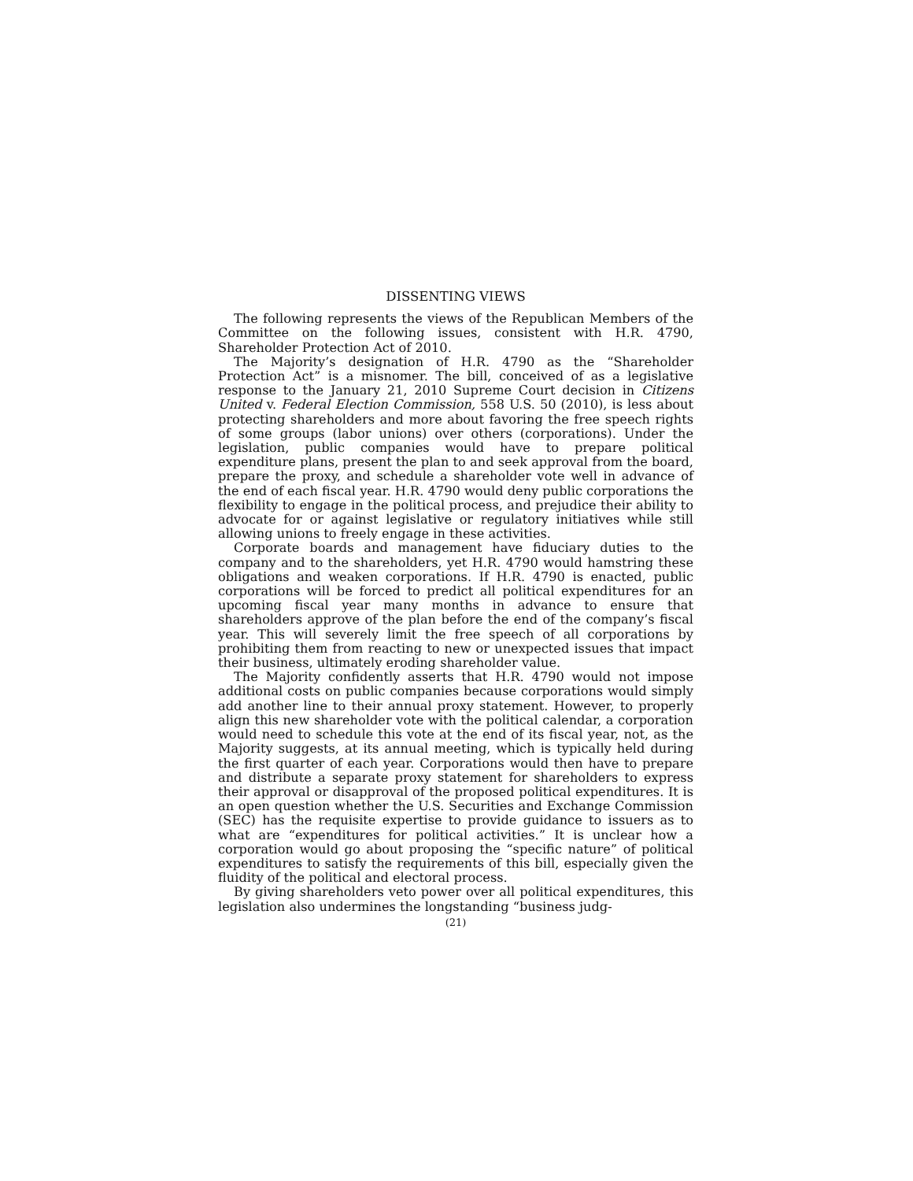DISSENTING VIEWS
The following represents the views of the Republican Members of the Committee on the following issues, consistent with H.R. 4790, Shareholder Protection Act of 2010.
The Majority’s designation of H.R. 4790 as the “Shareholder Protection Act” is a misnomer. The bill, conceived of as a legislative response to the January 21, 2010 Supreme Court decision in Citizens United v. Federal Election Commission, 558 U.S. 50 (2010), is less about protecting shareholders and more about favoring the free speech rights of some groups (labor unions) over others (corporations). Under the legislation, public companies would have to prepare political expenditure plans, present the plan to and seek approval from the board, prepare the proxy, and schedule a shareholder vote well in advance of the end of each fiscal year. H.R. 4790 would deny public corporations the flexibility to engage in the political process, and prejudice their ability to advocate for or against legislative or regulatory initiatives while still allowing unions to freely engage in these activities.
Corporate boards and management have fiduciary duties to the company and to the shareholders, yet H.R. 4790 would hamstring these obligations and weaken corporations. If H.R. 4790 is enacted, public corporations will be forced to predict all political expenditures for an upcoming fiscal year many months in advance to ensure that shareholders approve of the plan before the end of the company’s fiscal year. This will severely limit the free speech of all corporations by prohibiting them from reacting to new or unexpected issues that impact their business, ultimately eroding shareholder value.
The Majority confidently asserts that H.R. 4790 would not impose additional costs on public companies because corporations would simply add another line to their annual proxy statement. However, to properly align this new shareholder vote with the political calendar, a corporation would need to schedule this vote at the end of its fiscal year, not, as the Majority suggests, at its annual meeting, which is typically held during the first quarter of each year. Corporations would then have to prepare and distribute a separate proxy statement for shareholders to express their approval or disapproval of the proposed political expenditures. It is an open question whether the U.S. Securities and Exchange Commission (SEC) has the requisite expertise to provide guidance to issuers as to what are “expenditures for political activities.” It is unclear how a corporation would go about proposing the “specific nature” of political expenditures to satisfy the requirements of this bill, especially given the fluidity of the political and electoral process.
By giving shareholders veto power over all political expenditures, this legislation also undermines the longstanding “business judg-
(21)